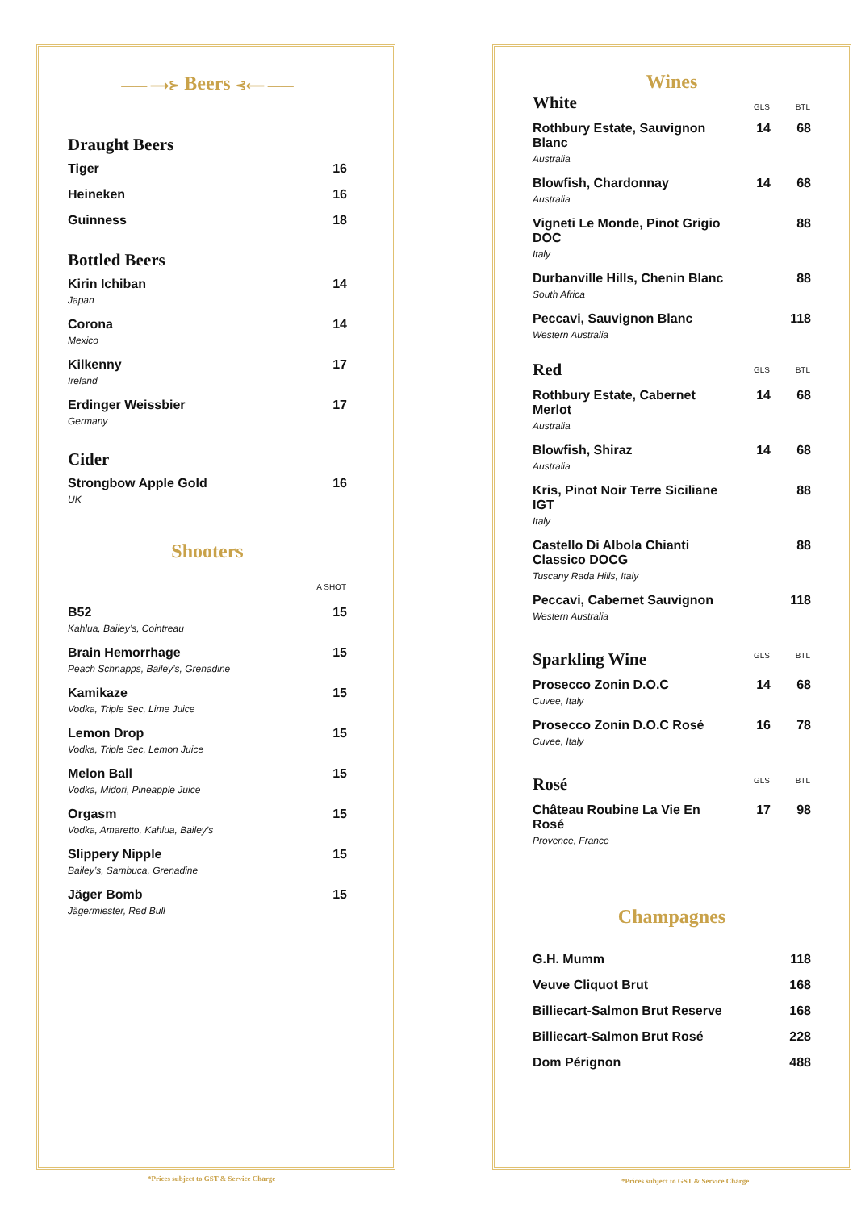—— ⟶⊱ Beers ⊰⟵ ——
Draught Beers
| Tiger | 16 |
| Heineken | 16 |
| Guinness | 18 |
Bottled Beers
| Kirin Ichiban Japan | 14 |
| Corona Mexico | 14 |
| Kilkenny Ireland | 17 |
| Erdinger Weissbier Germany | 17 |
Cider
| Strongbow Apple Gold UK | 16 |
Shooters
| | A SHOT |
| --- | --- |
| B52 Kahlua, Bailey’s, Cointreau | 15 |
| Brain Hemorrhage Peach Schnapps, Bailey’s, Grenadine | 15 |
| Kamikaze Vodka, Triple Sec, Lime Juice | 15 |
| Lemon Drop Vodka, Triple Sec, Lemon Juice | 15 |
| Melon Ball Vodka, Midori, Pineapple Juice | 15 |
| Orgasm Vodka, Amaretto, Kahlua, Bailey’s | 15 |
| Slippery Nipple Bailey’s, Sambuca, Grenadine | 15 |
| Jäger Bomb Jägermiester, Red Bull | 15 |
*Prices subject to GST & Service Charge
Wines
| White | GLS | BTL |
| Rothbury Estate, Sauvignon Blanc Australia | 14 | 68 |
| Blowfish, Chardonnay Australia | 14 | 68 |
| Vigneti Le Monde, Pinot Grigio DOC Italy | | 88 |
| Durbanville Hills, Chenin Blanc South Africa | | 88 |
| Peccavi, Sauvignon Blanc Western Australia | | 118 |
| Red | GLS | BTL |
| Rothbury Estate, Cabernet Merlot Australia | 14 | 68 |
| Blowfish, Shiraz Australia | 14 | 68 |
| Kris, Pinot Noir Terre Siciliane IGT Italy | | 88 |
| Castello Di Albola Chianti Classico DOCG Tuscany Rada Hills, Italy | | 88 |
| Peccavi, Cabernet Sauvignon Western Australia | | 118 |
| Sparkling Wine | GLS | BTL |
| Prosecco Zonin D.O.C Cuvee, Italy | 14 | 68 |
| Prosecco Zonin D.O.C Rosé Cuvee, Italy | 16 | 78 |
| Rosé | GLS | BTL |
| Château Roubine La Vie En Rosé Provence, France | 17 | 98 |
Champagnes
| G.H. Mumm | 118 |
| Veuve Cliquot Brut | 168 |
| Billiecart-Salmon Brut Reserve | 168 |
| Billiecart-Salmon Brut Rosé | 228 |
| Dom Pérignon | 488 |
*Prices subject to GST & Service Charge